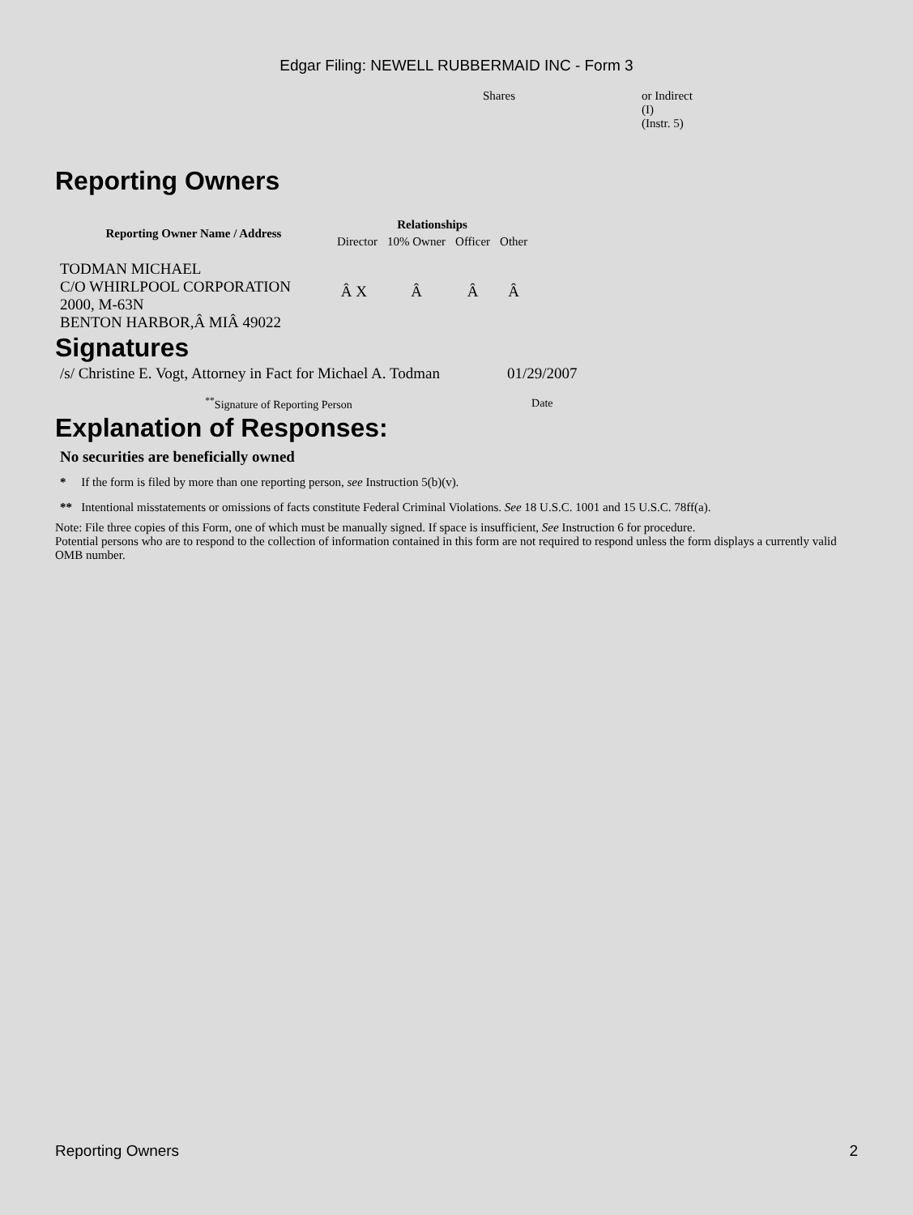Edgar Filing: NEWELL RUBBERMAID INC - Form 3
Shares or Indirect
(I)
(Instr. 5)
Reporting Owners
| Reporting Owner Name / Address | Relationships | | | |
| --- | --- | --- | --- | --- |
| | Director | 10% Owner | Officer | Other |
| TODMAN MICHAEL C/O WHIRLPOOL CORPORATION 2000, M-63N BENTON HARBOR,Â MIÂ 49022 | Â X | Â | Â | Â |
Signatures
| /s/ Christine E. Vogt, Attorney in Fact for Michael A. Todman | 01/29/2007 |
| <sup>**</sup> Signature of Reporting Person | Date |
Explanation of Responses:
No securities are beneficially owned
* If the form is filed by more than one reporting person, see Instruction 5(b)(v).
** Intentional misstatements or omissions of facts constitute Federal Criminal Violations. See 18 U.S.C. 1001 and 15 U.S.C. 78ff(a).
Note: File three copies of this Form, one of which must be manually signed. If space is insufficient, See Instruction 6 for procedure.
Potential persons who are to respond to the collection of information contained in this form are not required to respond unless the form displays a currently valid OMB number.
Reporting Owners 2